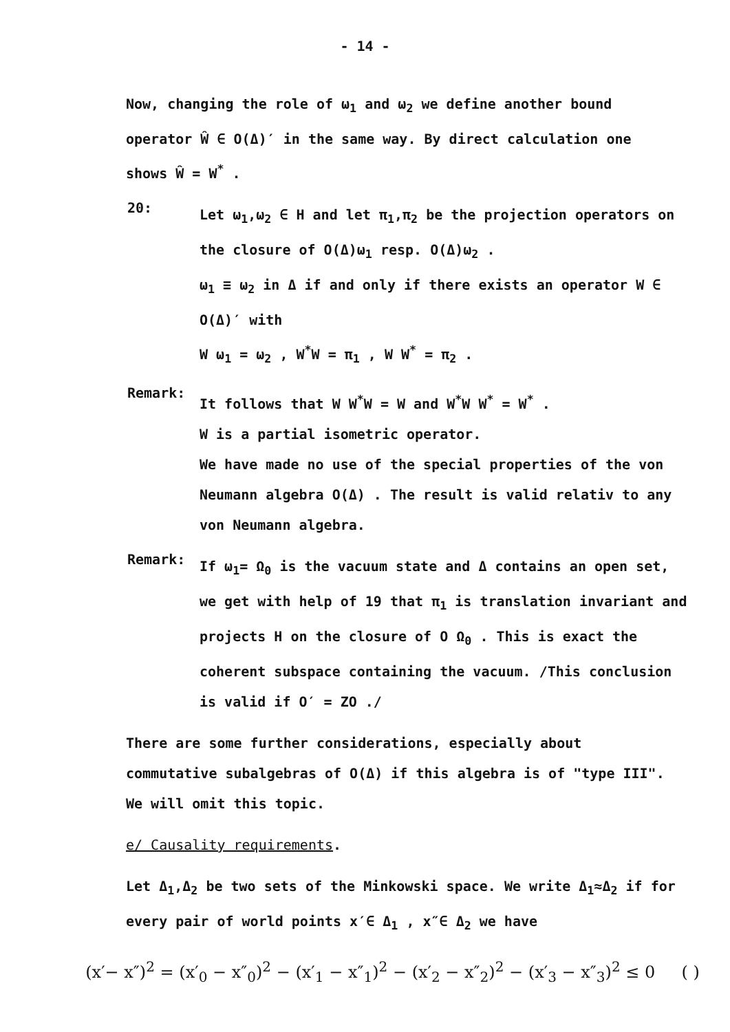- 14 -
Now, changing the role of ω<sub>1</sub> and ω<sub>2</sub> we define another bound operator Ŵ ∈ O(Δ)′ in the same way. By direct calculation one shows Ŵ = W<sup>*</sup> .
20:
Let ω<sub>1</sub>,ω<sub>2</sub> ∈ H and let π<sub>1</sub>,π<sub>2</sub> be the projection operators on the closure of O(Δ)ω<sub>1</sub> resp. O(Δ)ω<sub>2</sub> .
ω<sub>1</sub> ≡ ω<sub>2</sub> in Δ if and only if there exists an operator W ∈ O(Δ)′ with
W ω<sub>1</sub> = ω<sub>2</sub> , W<sup>*</sup>W = π<sub>1</sub> , W W<sup>*</sup> = π<sub>2</sub> .
Remark:
It follows that W W<sup>*</sup>W = W and W<sup>*</sup>W W<sup>*</sup> = W<sup>*</sup> .
W is a partial isometric operator.
We have made no use of the special properties of the von Neumann algebra O(Δ) . The result is valid relativ to any von Neumann algebra.
Remark:
If ω<sub>1</sub>= Ω<sub>0</sub> is the vacuum state and Δ contains an open set, we get with help of 19 that π<sub>1</sub> is translation invariant and projects H on the closure of O Ω<sub>0</sub> . This is exact the coherent subspace containing the vacuum. /This conclusion is valid if O′ = ZO ./
There are some further considerations, especially about commutative subalgebras of O(Δ) if this algebra is of "type III". We will omit this topic.
e/ Causality requirements.
Let Δ<sub>1</sub>,Δ<sub>2</sub> be two sets of the Minkowski space. We write Δ<sub>1</sub>≈Δ<sub>2</sub> if for every pair of world points x′∈ Δ<sub>1</sub> , x″∈ Δ<sub>2</sub> we have
(x′− x″)<sup>2</sup> = (x′<sub>0</sub> − x″<sub>0</sub>)<sup>2</sup> − (x′<sub>1</sub> − x″<sub>1</sub>)<sup>2</sup> − (x′<sub>2</sub> − x″<sub>2</sub>)<sup>2</sup> − (x′<sub>3</sub> − x″<sub>3</sub>)<sup>2</sup> ≤ 0 ( )